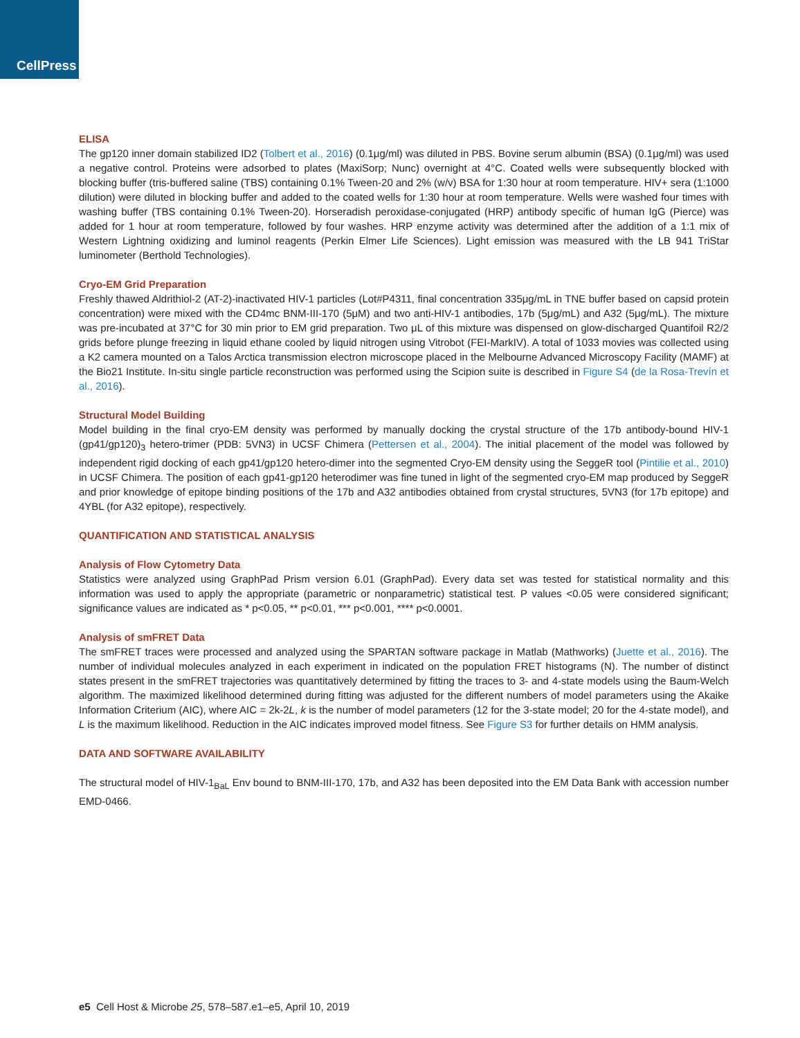CellPress
ELISA
The gp120 inner domain stabilized ID2 (Tolbert et al., 2016) (0.1μg/ml) was diluted in PBS. Bovine serum albumin (BSA) (0.1μg/ml) was used a negative control. Proteins were adsorbed to plates (MaxiSorp; Nunc) overnight at 4°C. Coated wells were subsequently blocked with blocking buffer (tris-buffered saline (TBS) containing 0.1% Tween-20 and 2% (w/v) BSA for 1:30 hour at room temperature. HIV+ sera (1:1000 dilution) were diluted in blocking buffer and added to the coated wells for 1:30 hour at room temperature. Wells were washed four times with washing buffer (TBS containing 0.1% Tween-20). Horseradish peroxidase-conjugated (HRP) antibody specific of human IgG (Pierce) was added for 1 hour at room temperature, followed by four washes. HRP enzyme activity was determined after the addition of a 1:1 mix of Western Lightning oxidizing and luminol reagents (Perkin Elmer Life Sciences). Light emission was measured with the LB 941 TriStar luminometer (Berthold Technologies).
Cryo-EM Grid Preparation
Freshly thawed Aldrithiol-2 (AT-2)-inactivated HIV-1 particles (Lot#P4311, final concentration 335μg/mL in TNE buffer based on capsid protein concentration) were mixed with the CD4mc BNM-III-170 (5μM) and two anti-HIV-1 antibodies, 17b (5μg/mL) and A32 (5μg/mL). The mixture was pre-incubated at 37°C for 30 min prior to EM grid preparation. Two μL of this mixture was dispensed on glow-discharged Quantifoil R2/2 grids before plunge freezing in liquid ethane cooled by liquid nitrogen using Vitrobot (FEI-MarkIV). A total of 1033 movies was collected using a K2 camera mounted on a Talos Arctica transmission electron microscope placed in the Melbourne Advanced Microscopy Facility (MAMF) at the Bio21 Institute. In-situ single particle reconstruction was performed using the Scipion suite is described in Figure S4 (de la Rosa-Trevín et al., 2016).
Structural Model Building
Model building in the final cryo-EM density was performed by manually docking the crystal structure of the 17b antibody-bound HIV-1 (gp41/gp120)<sub>3</sub> hetero-trimer (PDB: 5VN3) in UCSF Chimera (Pettersen et al., 2004). The initial placement of the model was followed by independent rigid docking of each gp41/gp120 hetero-dimer into the segmented Cryo-EM density using the SeggeR tool (Pintilie et al., 2010) in UCSF Chimera. The position of each gp41-gp120 heterodimer was fine tuned in light of the segmented cryo-EM map produced by SeggeR and prior knowledge of epitope binding positions of the 17b and A32 antibodies obtained from crystal structures, 5VN3 (for 17b epitope) and 4YBL (for A32 epitope), respectively.
QUANTIFICATION AND STATISTICAL ANALYSIS
Analysis of Flow Cytometry Data
Statistics were analyzed using GraphPad Prism version 6.01 (GraphPad). Every data set was tested for statistical normality and this information was used to apply the appropriate (parametric or nonparametric) statistical test. P values <0.05 were considered significant; significance values are indicated as * p<0.05, ** p<0.01, *** p<0.001, **** p<0.0001.
Analysis of smFRET Data
The smFRET traces were processed and analyzed using the SPARTAN software package in Matlab (Mathworks) (Juette et al., 2016). The number of individual molecules analyzed in each experiment in indicated on the population FRET histograms (N). The number of distinct states present in the smFRET trajectories was quantitatively determined by fitting the traces to 3- and 4-state models using the Baum-Welch algorithm. The maximized likelihood determined during fitting was adjusted for the different numbers of model parameters using the Akaike Information Criterium (AIC), where AIC = 2k-2L, k is the number of model parameters (12 for the 3-state model; 20 for the 4-state model), and L is the maximum likelihood. Reduction in the AIC indicates improved model fitness. See Figure S3 for further details on HMM analysis.
DATA AND SOFTWARE AVAILABILITY
The structural model of HIV-1<sub>BaL</sub> Env bound to BNM-III-170, 17b, and A32 has been deposited into the EM Data Bank with accession number EMD-0466.
e5 Cell Host & Microbe 25, 578–587.e1–e5, April 10, 2019